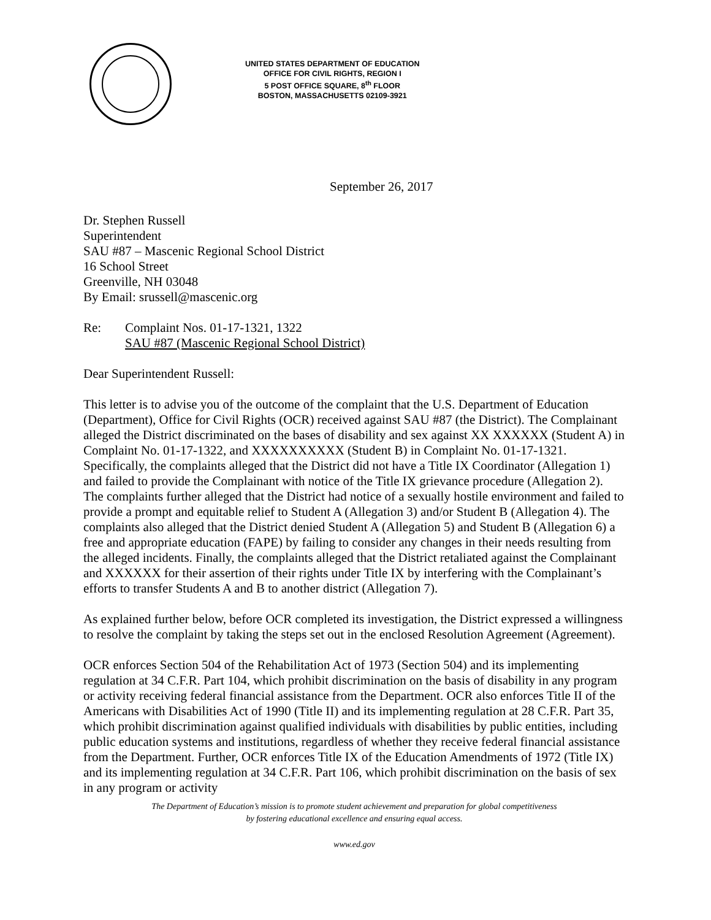UNITED STATES DEPARTMENT OF EDUCATION
OFFICE FOR CIVIL RIGHTS, REGION I
5 POST OFFICE SQUARE, 8<sup>th</sup> FLOOR
BOSTON, MASSACHUSETTS 02109-3921
September 26, 2017
Dr. Stephen Russell
Superintendent
SAU #87 – Mascenic Regional School District
16 School Street
Greenville, NH 03048
By Email: srussell@mascenic.org
Re: Complaint Nos. 01-17-1321, 1322
SAU #87 (Mascenic Regional School District)
Dear Superintendent Russell:
This letter is to advise you of the outcome of the complaint that the U.S. Department of Education (Department), Office for Civil Rights (OCR) received against SAU #87 (the District). The Complainant alleged the District discriminated on the bases of disability and sex against XX XXXXXX (Student A) in Complaint No. 01-17-1322, and XXXXXXXXXX (Student B) in Complaint No. 01-17-1321. Specifically, the complaints alleged that the District did not have a Title IX Coordinator (Allegation 1) and failed to provide the Complainant with notice of the Title IX grievance procedure (Allegation 2). The complaints further alleged that the District had notice of a sexually hostile environment and failed to provide a prompt and equitable relief to Student A (Allegation 3) and/or Student B (Allegation 4). The complaints also alleged that the District denied Student A (Allegation 5) and Student B (Allegation 6) a free and appropriate education (FAPE) by failing to consider any changes in their needs resulting from the alleged incidents. Finally, the complaints alleged that the District retaliated against the Complainant and XXXXXX for their assertion of their rights under Title IX by interfering with the Complainant’s efforts to transfer Students A and B to another district (Allegation 7).
As explained further below, before OCR completed its investigation, the District expressed a willingness to resolve the complaint by taking the steps set out in the enclosed Resolution Agreement (Agreement).
OCR enforces Section 504 of the Rehabilitation Act of 1973 (Section 504) and its implementing regulation at 34 C.F.R. Part 104, which prohibit discrimination on the basis of disability in any program or activity receiving federal financial assistance from the Department. OCR also enforces Title II of the Americans with Disabilities Act of 1990 (Title II) and its implementing regulation at 28 C.F.R. Part 35, which prohibit discrimination against qualified individuals with disabilities by public entities, including public education systems and institutions, regardless of whether they receive federal financial assistance from the Department. Further, OCR enforces Title IX of the Education Amendments of 1972 (Title IX) and its implementing regulation at 34 C.F.R. Part 106, which prohibit discrimination on the basis of sex in any program or activity
The Department of Education’s mission is to promote student achievement and preparation for global competitiveness
by fostering educational excellence and ensuring equal access.
www.ed.gov